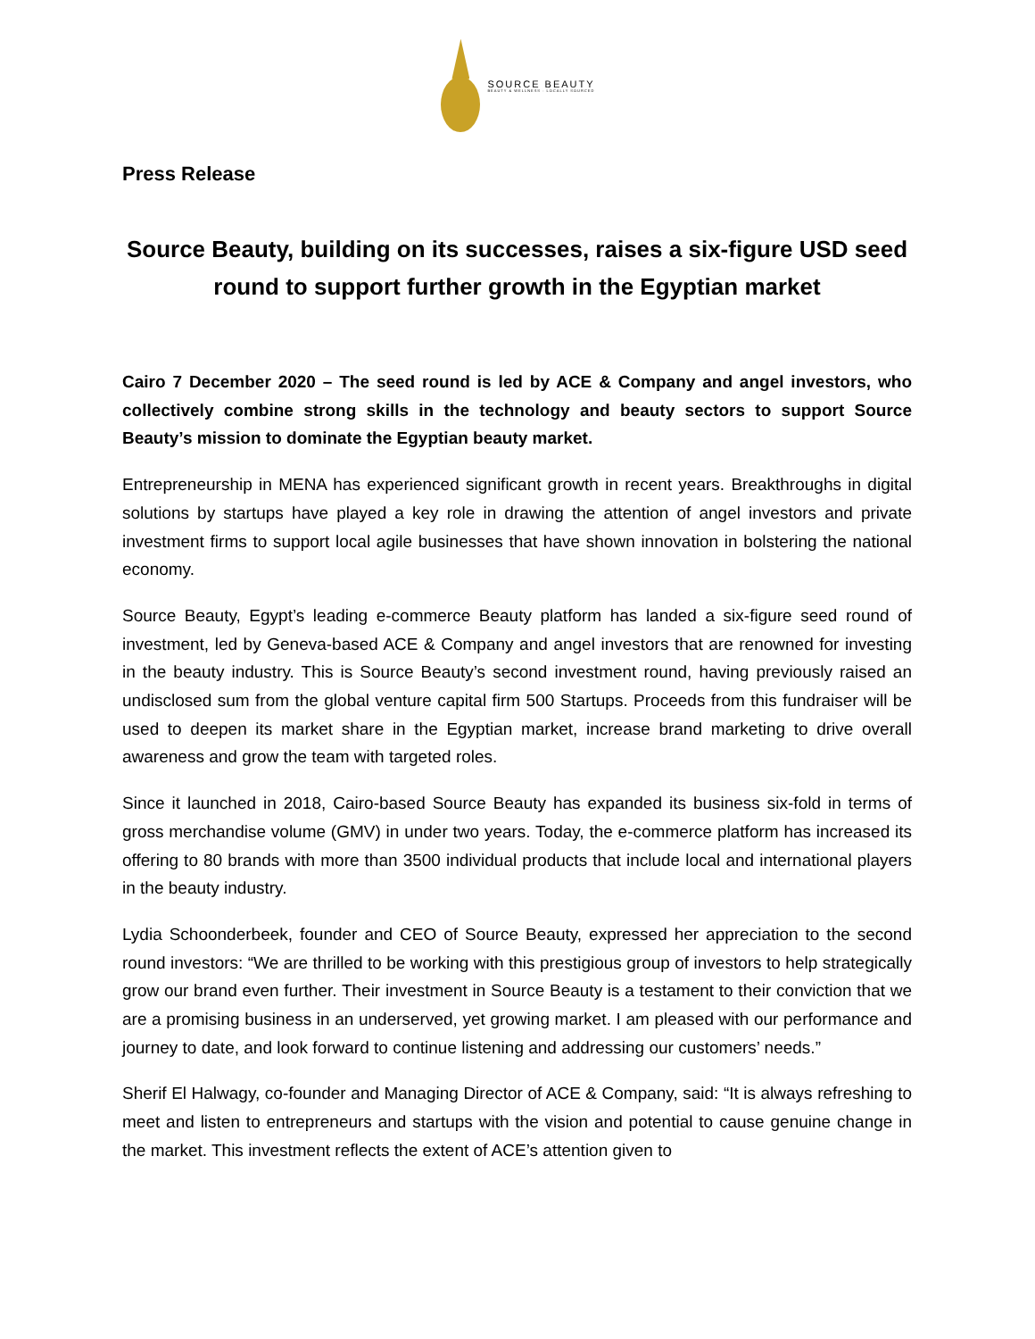SOURCE BEAUTY
BEAUTY & WELLNESS · LOCALLY SOURCED
Press Release
Source Beauty, building on its successes, raises a six-figure USD seed round to support further growth in the Egyptian market
Cairo 7 December 2020 – The seed round is led by ACE & Company and angel investors, who collectively combine strong skills in the technology and beauty sectors to support Source Beauty’s mission to dominate the Egyptian beauty market.
Entrepreneurship in MENA has experienced significant growth in recent years. Breakthroughs in digital solutions by startups have played a key role in drawing the attention of angel investors and private investment firms to support local agile businesses that have shown innovation in bolstering the national economy.
Source Beauty, Egypt’s leading e-commerce Beauty platform has landed a six-figure seed round of investment, led by Geneva-based ACE & Company and angel investors that are renowned for investing in the beauty industry. This is Source Beauty’s second investment round, having previously raised an undisclosed sum from the global venture capital firm 500 Startups. Proceeds from this fundraiser will be used to deepen its market share in the Egyptian market, increase brand marketing to drive overall awareness and grow the team with targeted roles.
Since it launched in 2018, Cairo-based Source Beauty has expanded its business six-fold in terms of gross merchandise volume (GMV) in under two years. Today, the e-commerce platform has increased its offering to 80 brands with more than 3500 individual products that include local and international players in the beauty industry.
Lydia Schoonderbeek, founder and CEO of Source Beauty, expressed her appreciation to the second round investors: “We are thrilled to be working with this prestigious group of investors to help strategically grow our brand even further. Their investment in Source Beauty is a testament to their conviction that we are a promising business in an underserved, yet growing market. I am pleased with our performance and journey to date, and look forward to continue listening and addressing our customers’ needs.”
Sherif El Halwagy, co-founder and Managing Director of ACE & Company, said: “It is always refreshing to meet and listen to entrepreneurs and startups with the vision and potential to cause genuine change in the market. This investment reflects the extent of ACE’s attention given to